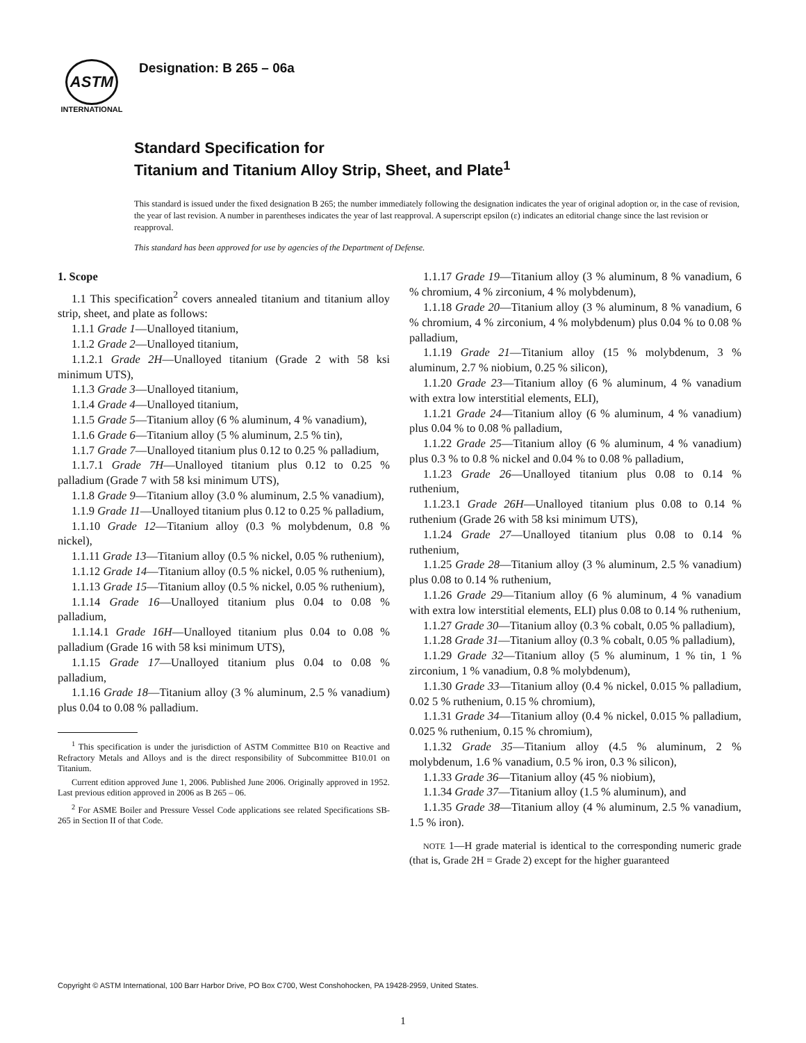ASTM
INTERNATIONAL
Designation: B 265 – 06a
Standard Specification for
Titanium and Titanium Alloy Strip, Sheet, and Plate<sup>1</sup>
This standard is issued under the fixed designation B 265; the number immediately following the designation indicates the year of original adoption or, in the case of revision, the year of last revision. A number in parentheses indicates the year of last reapproval. A superscript epsilon (ε) indicates an editorial change since the last revision or reapproval.
This standard has been approved for use by agencies of the Department of Defense.
1. Scope
1.1 This specification<sup>2</sup> covers annealed titanium and titanium alloy strip, sheet, and plate as follows:
1.1.1 Grade 1—Unalloyed titanium,
1.1.2 Grade 2—Unalloyed titanium,
1.1.2.1 Grade 2H—Unalloyed titanium (Grade 2 with 58 ksi minimum UTS),
1.1.3 Grade 3—Unalloyed titanium,
1.1.4 Grade 4—Unalloyed titanium,
1.1.5 Grade 5—Titanium alloy (6 % aluminum, 4 % vanadium),
1.1.6 Grade 6—Titanium alloy (5 % aluminum, 2.5 % tin),
1.1.7 Grade 7—Unalloyed titanium plus 0.12 to 0.25 % palladium,
1.1.7.1 Grade 7H—Unalloyed titanium plus 0.12 to 0.25 % palladium (Grade 7 with 58 ksi minimum UTS),
1.1.8 Grade 9—Titanium alloy (3.0 % aluminum, 2.5 % vanadium),
1.1.9 Grade 11—Unalloyed titanium plus 0.12 to 0.25 % palladium,
1.1.10 Grade 12—Titanium alloy (0.3 % molybdenum, 0.8 % nickel),
1.1.11 Grade 13—Titanium alloy (0.5 % nickel, 0.05 % ruthenium),
1.1.12 Grade 14—Titanium alloy (0.5 % nickel, 0.05 % ruthenium),
1.1.13 Grade 15—Titanium alloy (0.5 % nickel, 0.05 % ruthenium),
1.1.14 Grade 16—Unalloyed titanium plus 0.04 to 0.08 % palladium,
1.1.14.1 Grade 16H—Unalloyed titanium plus 0.04 to 0.08 % palladium (Grade 16 with 58 ksi minimum UTS),
1.1.15 Grade 17—Unalloyed titanium plus 0.04 to 0.08 % palladium,
1.1.16 Grade 18—Titanium alloy (3 % aluminum, 2.5 % vanadium) plus 0.04 to 0.08 % palladium.
<sup>1</sup> This specification is under the jurisdiction of ASTM Committee B10 on Reactive and Refractory Metals and Alloys and is the direct responsibility of Subcommittee B10.01 on Titanium.
Current edition approved June 1, 2006. Published June 2006. Originally approved in 1952. Last previous edition approved in 2006 as B 265 – 06.
<sup>2</sup> For ASME Boiler and Pressure Vessel Code applications see related Specifications SB-265 in Section II of that Code.
1.1.17 Grade 19—Titanium alloy (3 % aluminum, 8 % vanadium, 6 % chromium, 4 % zirconium, 4 % molybdenum),
1.1.18 Grade 20—Titanium alloy (3 % aluminum, 8 % vanadium, 6 % chromium, 4 % zirconium, 4 % molybdenum) plus 0.04 % to 0.08 % palladium,
1.1.19 Grade 21—Titanium alloy (15 % molybdenum, 3 % aluminum, 2.7 % niobium, 0.25 % silicon),
1.1.20 Grade 23—Titanium alloy (6 % aluminum, 4 % vanadium with extra low interstitial elements, ELI),
1.1.21 Grade 24—Titanium alloy (6 % aluminum, 4 % vanadium) plus 0.04 % to 0.08 % palladium,
1.1.22 Grade 25—Titanium alloy (6 % aluminum, 4 % vanadium) plus 0.3 % to 0.8 % nickel and 0.04 % to 0.08 % palladium,
1.1.23 Grade 26—Unalloyed titanium plus 0.08 to 0.14 % ruthenium,
1.1.23.1 Grade 26H—Unalloyed titanium plus 0.08 to 0.14 % ruthenium (Grade 26 with 58 ksi minimum UTS),
1.1.24 Grade 27—Unalloyed titanium plus 0.08 to 0.14 % ruthenium,
1.1.25 Grade 28—Titanium alloy (3 % aluminum, 2.5 % vanadium) plus 0.08 to 0.14 % ruthenium,
1.1.26 Grade 29—Titanium alloy (6 % aluminum, 4 % vanadium with extra low interstitial elements, ELI) plus 0.08 to 0.14 % ruthenium,
1.1.27 Grade 30—Titanium alloy (0.3 % cobalt, 0.05 % palladium),
1.1.28 Grade 31—Titanium alloy (0.3 % cobalt, 0.05 % palladium),
1.1.29 Grade 32—Titanium alloy (5 % aluminum, 1 % tin, 1 % zirconium, 1 % vanadium, 0.8 % molybdenum),
1.1.30 Grade 33—Titanium alloy (0.4 % nickel, 0.015 % palladium, 0.02 5 % ruthenium, 0.15 % chromium),
1.1.31 Grade 34—Titanium alloy (0.4 % nickel, 0.015 % palladium, 0.025 % ruthenium, 0.15 % chromium),
1.1.32 Grade 35—Titanium alloy (4.5 % aluminum, 2 % molybdenum, 1.6 % vanadium, 0.5 % iron, 0.3 % silicon),
1.1.33 Grade 36—Titanium alloy (45 % niobium),
1.1.34 Grade 37—Titanium alloy (1.5 % aluminum), and
1.1.35 Grade 38—Titanium alloy (4 % aluminum, 2.5 % vanadium, 1.5 % iron).
NOTE 1—H grade material is identical to the corresponding numeric grade (that is, Grade 2H = Grade 2) except for the higher guaranteed
Copyright © ASTM International, 100 Barr Harbor Drive, PO Box C700, West Conshohocken, PA 19428-2959, United States.
1